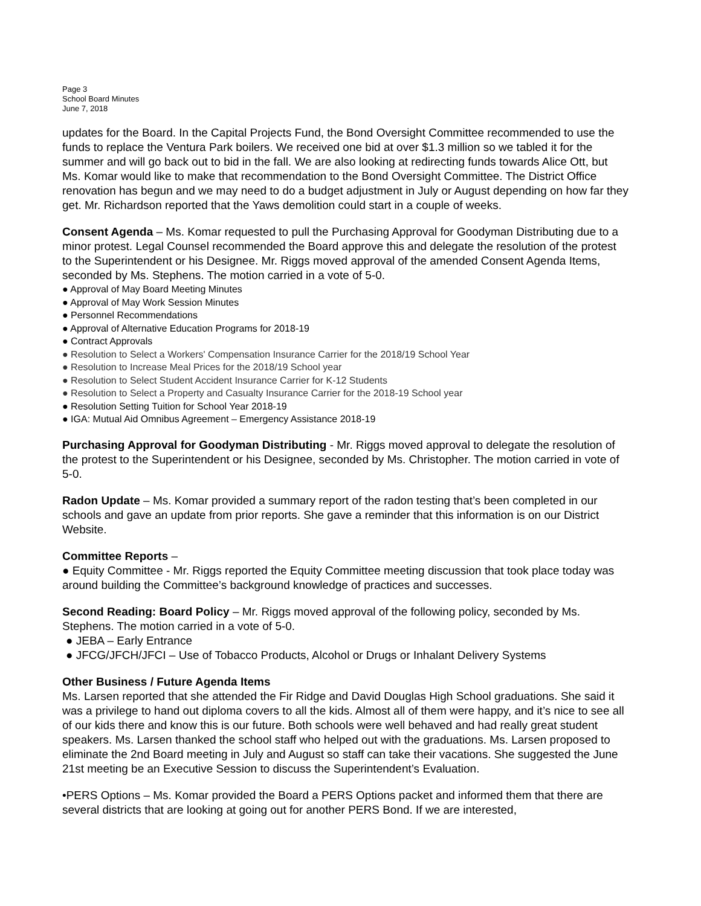Page 3
School Board Minutes
June 7, 2018
updates for the Board. In the Capital Projects Fund, the Bond Oversight Committee recommended to use the funds to replace the Ventura Park boilers. We received one bid at over $1.3 million so we tabled it for the summer and will go back out to bid in the fall. We are also looking at redirecting funds towards Alice Ott, but Ms. Komar would like to make that recommendation to the Bond Oversight Committee. The District Office renovation has begun and we may need to do a budget adjustment in July or August depending on how far they get. Mr. Richardson reported that the Yaws demolition could start in a couple of weeks.
Consent Agenda – Ms. Komar requested to pull the Purchasing Approval for Goodyman Distributing due to a minor protest. Legal Counsel recommended the Board approve this and delegate the resolution of the protest to the Superintendent or his Designee. Mr. Riggs moved approval of the amended Consent Agenda Items, seconded by Ms. Stephens. The motion carried in a vote of 5-0.
● Approval of May Board Meeting Minutes
● Approval of May Work Session Minutes
● Personnel Recommendations
● Approval of Alternative Education Programs for 2018-19
● Contract Approvals
● Resolution to Select a Workers' Compensation Insurance Carrier for the 2018/19 School Year
● Resolution to Increase Meal Prices for the 2018/19 School year
● Resolution to Select Student Accident Insurance Carrier for K-12 Students
● Resolution to Select a Property and Casualty Insurance Carrier for the 2018-19 School year
● Resolution Setting Tuition for School Year 2018-19
● IGA: Mutual Aid Omnibus Agreement – Emergency Assistance 2018-19
Purchasing Approval for Goodyman Distributing - Mr. Riggs moved approval to delegate the resolution of the protest to the Superintendent or his Designee, seconded by Ms. Christopher. The motion carried in vote of 5-0.
Radon Update – Ms. Komar provided a summary report of the radon testing that’s been completed in our schools and gave an update from prior reports. She gave a reminder that this information is on our District Website.
Committee Reports –
● Equity Committee - Mr. Riggs reported the Equity Committee meeting discussion that took place today was around building the Committee’s background knowledge of practices and successes.
Second Reading: Board Policy – Mr. Riggs moved approval of the following policy, seconded by Ms. Stephens. The motion carried in a vote of 5-0.
● JEBA – Early Entrance
● JFCG/JFCH/JFCI – Use of Tobacco Products, Alcohol or Drugs or Inhalant Delivery Systems
Other Business / Future Agenda Items
Ms. Larsen reported that she attended the Fir Ridge and David Douglas High School graduations. She said it was a privilege to hand out diploma covers to all the kids. Almost all of them were happy, and it’s nice to see all of our kids there and know this is our future. Both schools were well behaved and had really great student speakers. Ms. Larsen thanked the school staff who helped out with the graduations. Ms. Larsen proposed to eliminate the 2nd Board meeting in July and August so staff can take their vacations. She suggested the June 21st meeting be an Executive Session to discuss the Superintendent’s Evaluation.
•PERS Options – Ms. Komar provided the Board a PERS Options packet and informed them that there are several districts that are looking at going out for another PERS Bond. If we are interested,